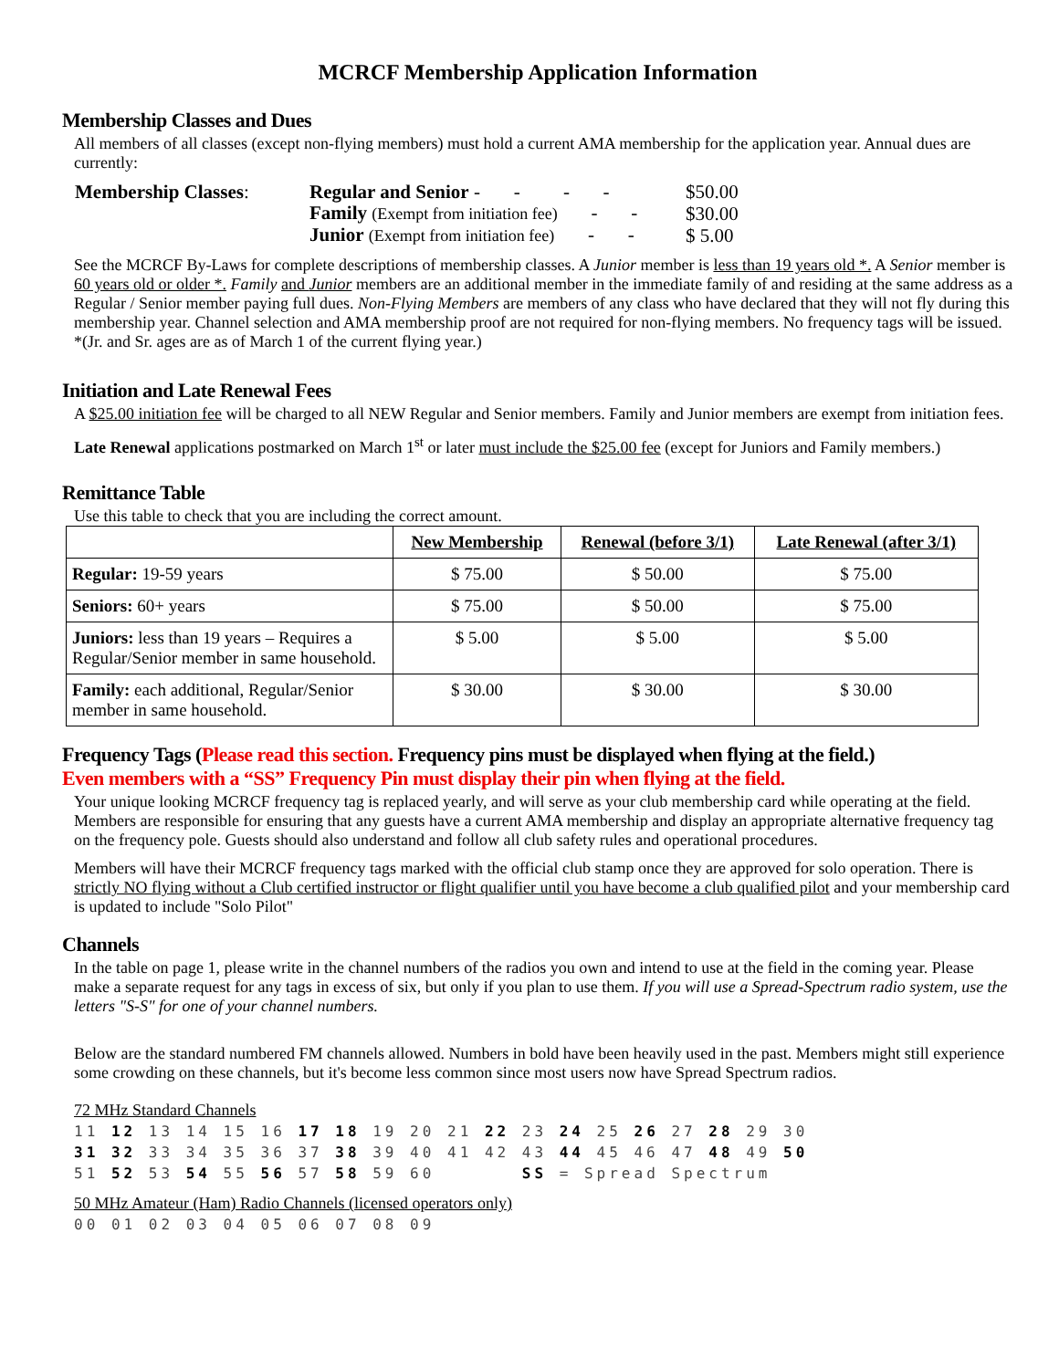MCRCF Membership Application Information
Membership Classes and Dues
All members of all classes (except non-flying members) must hold a current AMA membership for the application year. Annual dues are currently:
| Membership Classes : | Regular and Senior - - - - | $50.00 |
| | Family (Exempt from initiation fee) - - | $30.00 |
| | Junior (Exempt from initiation fee) - - | $ 5.00 |
See the MCRCF By-Laws for complete descriptions of membership classes. A Junior member is less than 19 years old *. A Senior member is 60 years old or older *. Family and Junior members are an additional member in the immediate family of and residing at the same address as a Regular / Senior member paying full dues. Non-Flying Members are members of any class who have declared that they will not fly during this membership year. Channel selection and AMA membership proof are not required for non-flying members. No frequency tags will be issued. *(Jr. and Sr. ages are as of March 1 of the current flying year.)
Initiation and Late Renewal Fees
A $25.00 initiation fee will be charged to all NEW Regular and Senior members. Family and Junior members are exempt from initiation fees.
Late Renewal applications postmarked on March 1<sup>st</sup> or later must include the $25.00 fee (except for Juniors and Family members.)
Remittance Table
Use this table to check that you are including the correct amount.
| | New Membership | Renewal (before 3/1) | Late Renewal (after 3/1) |
| --- | --- | --- | --- |
| Regular: 19-59 years | $ 75.00 | $ 50.00 | $ 75.00 |
| Seniors: 60+ years | $ 75.00 | $ 50.00 | $ 75.00 |
| Juniors: less than 19 years – Requires a Regular/Senior member in same household. | $ 5.00 | $ 5.00 | $ 5.00 |
| Family: each additional, Regular/Senior member in same household. | $ 30.00 | $ 30.00 | $ 30.00 |
Frequency Tags (Please read this section. Frequency pins must be displayed when flying at the field.)
Even members with a “SS” Frequency Pin must display their pin when flying at the field.
Your unique looking MCRCF frequency tag is replaced yearly, and will serve as your club membership card while operating at the field. Members are responsible for ensuring that any guests have a current AMA membership and display an appropriate alternative frequency tag on the frequency pole. Guests should also understand and follow all club safety rules and operational procedures.
Members will have their MCRCF frequency tags marked with the official club stamp once they are approved for solo operation. There is strictly NO flying without a Club certified instructor or flight qualifier until you have become a club qualified pilot and your membership card is updated to include "Solo Pilot"
Channels
In the table on page 1, please write in the channel numbers of the radios you own and intend to use at the field in the coming year. Please make a separate request for any tags in excess of six, but only if you plan to use them. If you will use a Spread-Spectrum radio system, use the letters "S-S" for one of your channel numbers.
Below are the standard numbered FM channels allowed. Numbers in bold have been heavily used in the past. Members might still experience some crowding on these channels, but it's become less common since most users now have Spread Spectrum radios.
72 MHz Standard Channels
11 12 13 14 15 16 17 18 19 20 21 22 23 24 25 26 27 28 29 30
31 32 33 34 35 36 37 38 39 40 41 42 43 44 45 46 47 48 49 50
51 52 53 54 55 56 57 58 59 60 SS = Spread Spectrum
50 MHz Amateur (Ham) Radio Channels (licensed operators only)
00 01 02 03 04 05 06 07 08 09